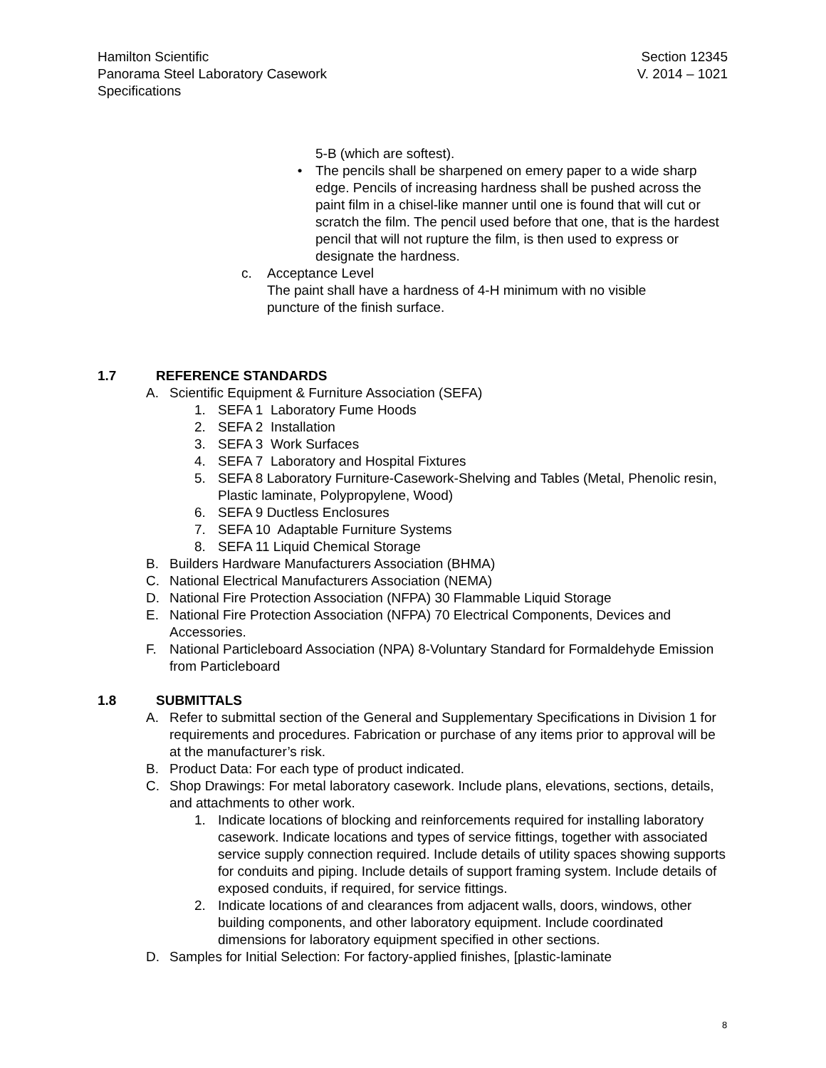Hamilton Scientific
Panorama Steel Laboratory Casework
Specifications
Section 12345
V. 2014 – 1021
5-B (which are softest).
• The pencils shall be sharpened on emery paper to a wide sharp edge. Pencils of increasing hardness shall be pushed across the paint film in a chisel-like manner until one is found that will cut or scratch the film. The pencil used before that one, that is the hardest pencil that will not rupture the film, is then used to express or designate the hardness.
c. Acceptance Level
The paint shall have a hardness of 4-H minimum with no visible puncture of the finish surface.
1.7 REFERENCE STANDARDS
A. Scientific Equipment & Furniture Association (SEFA)
1. SEFA 1 Laboratory Fume Hoods
2. SEFA 2 Installation
3. SEFA 3 Work Surfaces
4. SEFA 7 Laboratory and Hospital Fixtures
5. SEFA 8 Laboratory Furniture-Casework-Shelving and Tables (Metal, Phenolic resin, Plastic laminate, Polypropylene, Wood)
6. SEFA 9 Ductless Enclosures
7. SEFA 10 Adaptable Furniture Systems
8. SEFA 11 Liquid Chemical Storage
B. Builders Hardware Manufacturers Association (BHMA)
C. National Electrical Manufacturers Association (NEMA)
D. National Fire Protection Association (NFPA) 30 Flammable Liquid Storage
E. National Fire Protection Association (NFPA) 70 Electrical Components, Devices and Accessories.
F. National Particleboard Association (NPA) 8-Voluntary Standard for Formaldehyde Emission from Particleboard
1.8 SUBMITTALS
A. Refer to submittal section of the General and Supplementary Specifications in Division 1 for requirements and procedures. Fabrication or purchase of any items prior to approval will be at the manufacturer’s risk.
B. Product Data: For each type of product indicated.
C. Shop Drawings: For metal laboratory casework. Include plans, elevations, sections, details, and attachments to other work.
1. Indicate locations of blocking and reinforcements required for installing laboratory casework. Indicate locations and types of service fittings, together with associated service supply connection required. Include details of utility spaces showing supports for conduits and piping. Include details of support framing system. Include details of exposed conduits, if required, for service fittings.
2. Indicate locations of and clearances from adjacent walls, doors, windows, other building components, and other laboratory equipment. Include coordinated dimensions for laboratory equipment specified in other sections.
D. Samples for Initial Selection: For factory-applied finishes, [plastic-laminate
8